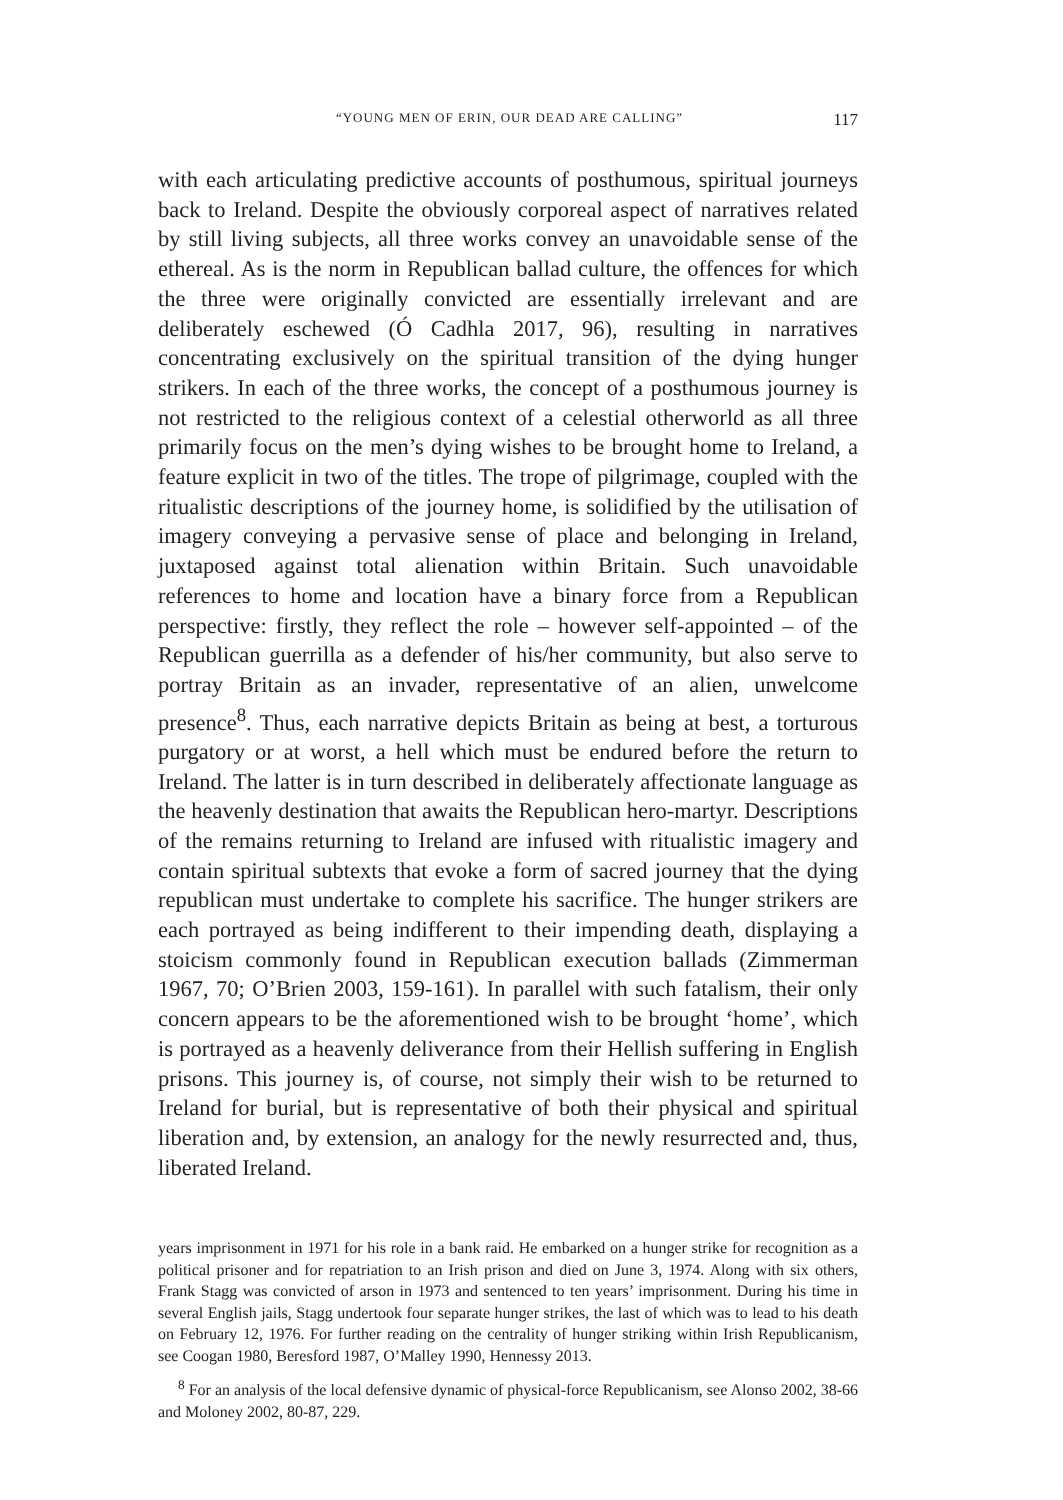“YOUNG MEN OF ERIN, OUR DEAD ARE CALLING” 117
with each articulating predictive accounts of posthumous, spiritual journeys back to Ireland. Despite the obviously corporeal aspect of narratives related by still living subjects, all three works convey an unavoidable sense of the ethereal. As is the norm in Republican ballad culture, the offences for which the three were originally convicted are essentially irrelevant and are deliberately eschewed (Ó Cadhla 2017, 96), resulting in narratives concentrating exclusively on the spiritual transition of the dying hunger strikers. In each of the three works, the concept of a posthumous journey is not restricted to the religious context of a celestial otherworld as all three primarily focus on the men’s dying wishes to be brought home to Ireland, a feature explicit in two of the titles. The trope of pilgrimage, coupled with the ritualistic descriptions of the journey home, is solidified by the utilisation of imagery conveying a pervasive sense of place and belonging in Ireland, juxtaposed against total alienation within Britain. Such unavoidable references to home and location have a binary force from a Republican perspective: firstly, they reflect the role – however self-appointed – of the Republican guerrilla as a defender of his/her community, but also serve to portray Britain as an invader, representative of an alien, unwelcome presence<sup>8</sup>. Thus, each narrative depicts Britain as being at best, a torturous purgatory or at worst, a hell which must be endured before the return to Ireland. The latter is in turn described in deliberately affectionate language as the heavenly destination that awaits the Republican hero-martyr. Descriptions of the remains returning to Ireland are infused with ritualistic imagery and contain spiritual subtexts that evoke a form of sacred journey that the dying republican must undertake to complete his sacrifice. The hunger strikers are each portrayed as being indifferent to their impending death, displaying a stoicism commonly found in Republican execution ballads (Zimmerman 1967, 70; O’Brien 2003, 159-161). In parallel with such fatalism, their only concern appears to be the aforementioned wish to be brought ‘home’, which is portrayed as a heavenly deliverance from their Hellish suffering in English prisons. This journey is, of course, not simply their wish to be returned to Ireland for burial, but is representative of both their physical and spiritual liberation and, by extension, an analogy for the newly resurrected and, thus, liberated Ireland.
years imprisonment in 1971 for his role in a bank raid. He embarked on a hunger strike for recognition as a political prisoner and for repatriation to an Irish prison and died on June 3, 1974. Along with six others, Frank Stagg was convicted of arson in 1973 and sentenced to ten years’ imprisonment. During his time in several English jails, Stagg undertook four separate hunger strikes, the last of which was to lead to his death on February 12, 1976. For further reading on the centrality of hunger striking within Irish Republicanism, see Coogan 1980, Beresford 1987, O’Malley 1990, Hennessy 2013.
<sup>8</sup> For an analysis of the local defensive dynamic of physical-force Republicanism, see Alonso 2002, 38-66 and Moloney 2002, 80-87, 229.